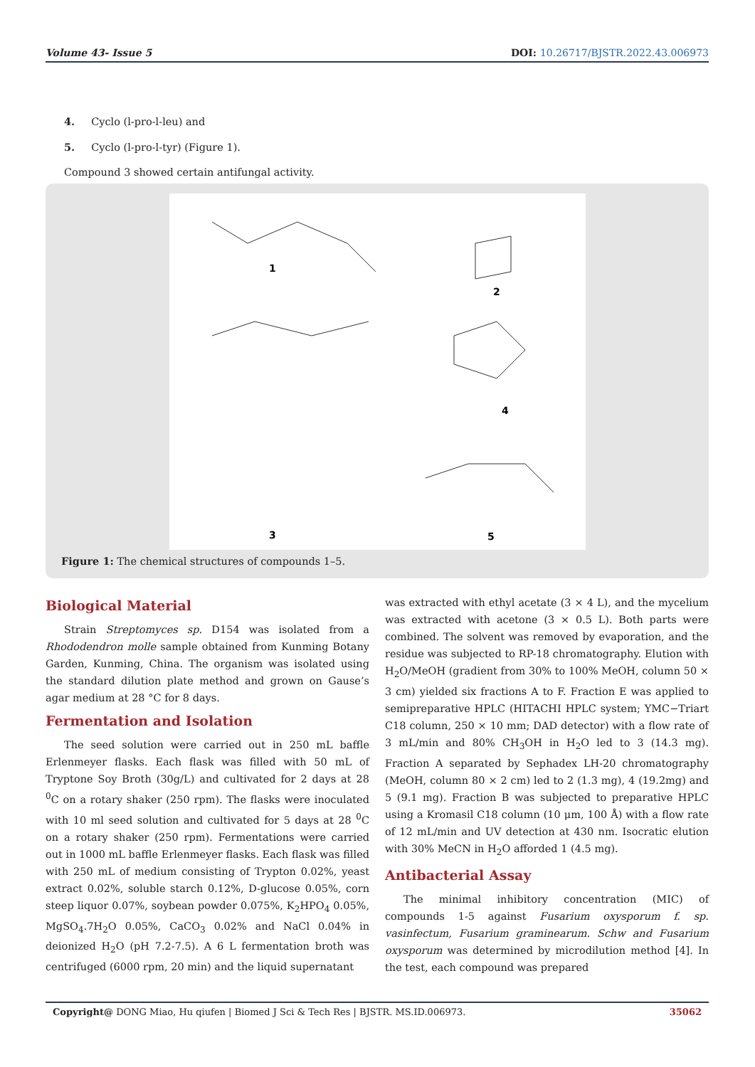Volume 43- Issue 5 DOI: 10.26717/BJSTR.2022.43.006973
4. Cyclo (l-pro-l-leu) and
5. Cyclo (l-pro-l-tyr) (Figure 1).
Compound 3 showed certain antifungal activity.
1
2
3
4
5
Figure 1: The chemical structures of compounds 1–5.
Biological Material
Strain Streptomyces sp. D154 was isolated from a Rhododendron molle sample obtained from Kunming Botany Garden, Kunming, China. The organism was isolated using the standard dilution plate method and grown on Gause’s agar medium at 28 °C for 8 days.
Fermentation and Isolation
The seed solution were carried out in 250 mL baffle Erlenmeyer flasks. Each flask was filled with 50 mL of Tryptone Soy Broth (30g/L) and cultivated for 2 days at 28 <sup>0</sup>C on a rotary shaker (250 rpm). The flasks were inoculated with 10 ml seed solution and cultivated for 5 days at 28 <sup>0</sup>C on a rotary shaker (250 rpm). Fermentations were carried out in 1000 mL baffle Erlenmeyer flasks. Each flask was filled with 250 mL of medium consisting of Trypton 0.02%, yeast extract 0.02%, soluble starch 0.12%, D-glucose 0.05%, corn steep liquor 0.07%, soybean powder 0.075%, K<sub>2</sub>HPO<sub>4</sub> 0.05%, MgSO<sub>4</sub>.7H<sub>2</sub>O 0.05%, CaCO<sub>3</sub> 0.02% and NaCl 0.04% in deionized H<sub>2</sub>O (pH 7.2-7.5). A 6 L fermentation broth was centrifuged (6000 rpm, 20 min) and the liquid supernatant
was extracted with ethyl acetate (3 × 4 L), and the mycelium was extracted with acetone (3 × 0.5 L). Both parts were combined. The solvent was removed by evaporation, and the residue was subjected to RP-18 chromatography. Elution with H<sub>2</sub>O/MeOH (gradient from 30% to 100% MeOH, column 50 × 3 cm) yielded six fractions A to F. Fraction E was applied to semipreparative HPLC (HITACHI HPLC system; YMC−Triart C18 column, 250 × 10 mm; DAD detector) with a flow rate of 3 mL/min and 80% CH<sub>3</sub>OH in H<sub>2</sub>O led to 3 (14.3 mg). Fraction A separated by Sephadex LH-20 chromatography (MeOH, column 80 × 2 cm) led to 2 (1.3 mg), 4 (19.2mg) and 5 (9.1 mg). Fraction B was subjected to preparative HPLC using a Kromasil C18 column (10 μm, 100 Å) with a flow rate of 12 mL/min and UV detection at 430 nm. Isocratic elution with 30% MeCN in H<sub>2</sub>O afforded 1 (4.5 mg).
Antibacterial Assay
The minimal inhibitory concentration (MIC) of compounds 1-5 against Fusarium oxysporum f. sp. vasinfectum, Fusarium graminearum. Schw and Fusarium oxysporum was determined by microdilution method [4]. In the test, each compound was prepared
Copyright@ DONG Miao, Hu qiufen | Biomed J Sci & Tech Res | BJSTR. MS.ID.006973. 35062